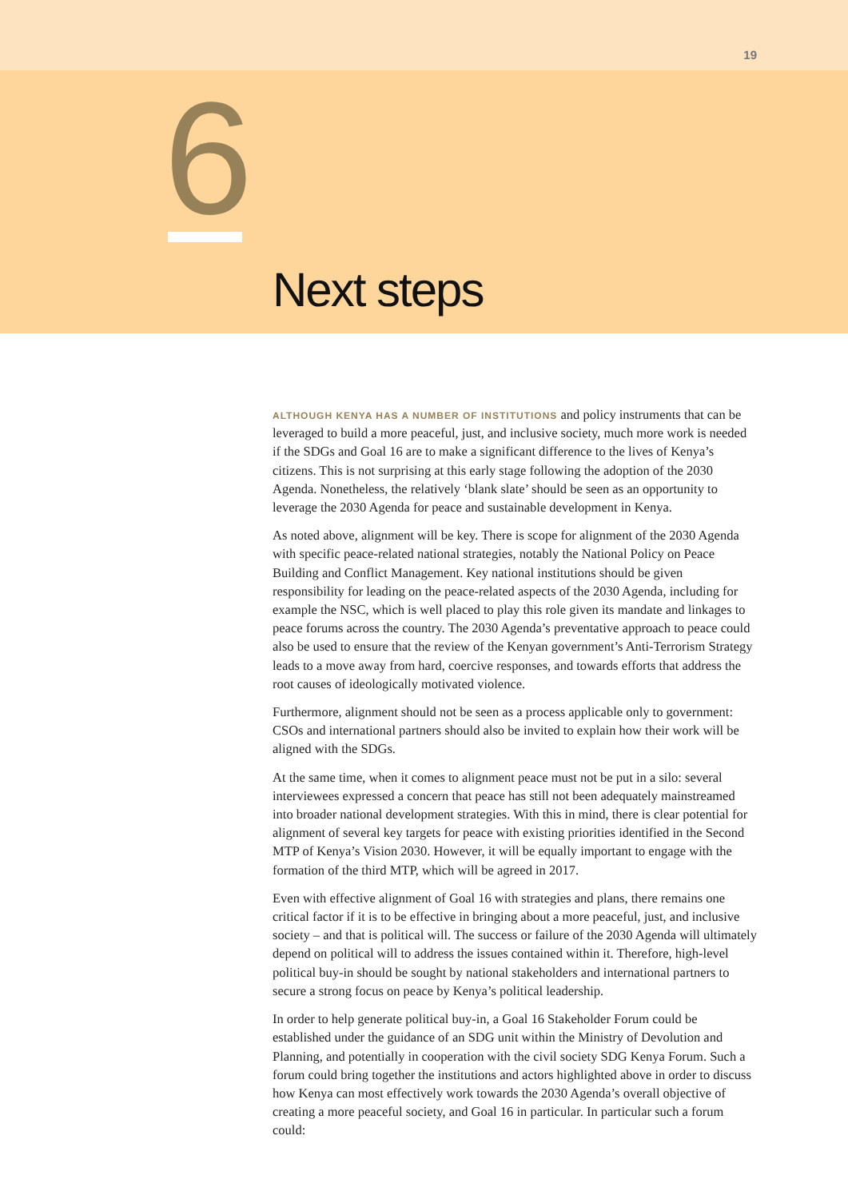19
6
Next steps
ALTHOUGH KENYA HAS A NUMBER OF INSTITUTIONS and policy instruments that can be leveraged to build a more peaceful, just, and inclusive society, much more work is needed if the SDGs and Goal 16 are to make a significant difference to the lives of Kenya’s citizens. This is not surprising at this early stage following the adoption of the 2030 Agenda. Nonetheless, the relatively ‘blank slate’ should be seen as an opportunity to leverage the 2030 Agenda for peace and sustainable development in Kenya.
As noted above, alignment will be key. There is scope for alignment of the 2030 Agenda with specific peace-related national strategies, notably the National Policy on Peace Building and Conflict Management. Key national institutions should be given responsibility for leading on the peace-related aspects of the 2030 Agenda, including for example the NSC, which is well placed to play this role given its mandate and linkages to peace forums across the country. The 2030 Agenda’s preventative approach to peace could also be used to ensure that the review of the Kenyan government’s Anti-Terrorism Strategy leads to a move away from hard, coercive responses, and towards efforts that address the root causes of ideologically motivated violence.
Furthermore, alignment should not be seen as a process applicable only to government: CSOs and international partners should also be invited to explain how their work will be aligned with the SDGs.
At the same time, when it comes to alignment peace must not be put in a silo: several interviewees expressed a concern that peace has still not been adequately mainstreamed into broader national development strategies. With this in mind, there is clear potential for alignment of several key targets for peace with existing priorities identified in the Second MTP of Kenya’s Vision 2030. However, it will be equally important to engage with the formation of the third MTP, which will be agreed in 2017.
Even with effective alignment of Goal 16 with strategies and plans, there remains one critical factor if it is to be effective in bringing about a more peaceful, just, and inclusive society – and that is political will. The success or failure of the 2030 Agenda will ultimately depend on political will to address the issues contained within it. Therefore, high-level political buy-in should be sought by national stakeholders and international partners to secure a strong focus on peace by Kenya’s political leadership.
In order to help generate political buy-in, a Goal 16 Stakeholder Forum could be established under the guidance of an SDG unit within the Ministry of Devolution and Planning, and potentially in cooperation with the civil society SDG Kenya Forum. Such a forum could bring together the institutions and actors highlighted above in order to discuss how Kenya can most effectively work towards the 2030 Agenda’s overall objective of creating a more peaceful society, and Goal 16 in particular. In particular such a forum could: